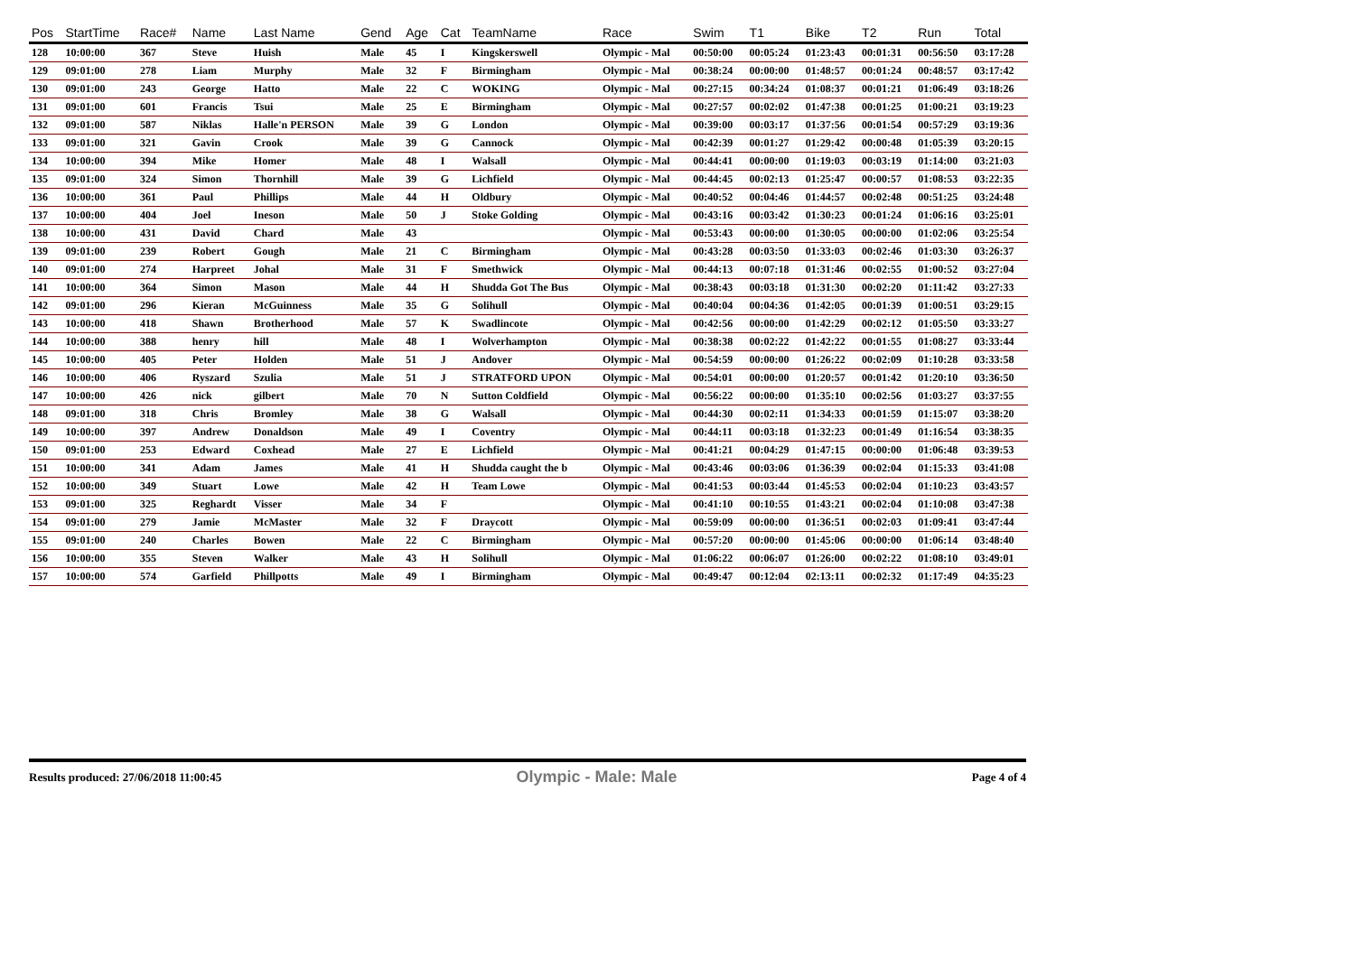| Pos | StartTime | Race# | Name | Last Name | Gend | Age | Cat | TeamName | Race | Swim | T1 | Bike | T2 | Run | Total |
| --- | --- | --- | --- | --- | --- | --- | --- | --- | --- | --- | --- | --- | --- | --- | --- |
| 128 | 10:00:00 | 367 | Steve | Huish | Male | 45 | I | Kingskerswell | Olympic - Mal | 00:50:00 | 00:05:24 | 01:23:43 | 00:01:31 | 00:56:50 | 03:17:28 |
| 129 | 09:01:00 | 278 | Liam | Murphy | Male | 32 | F | Birmingham | Olympic - Mal | 00:38:24 | 00:00:00 | 01:48:57 | 00:01:24 | 00:48:57 | 03:17:42 |
| 130 | 09:01:00 | 243 | George | Hatto | Male | 22 | C | WOKING | Olympic - Mal | 00:27:15 | 00:34:24 | 01:08:37 | 00:01:21 | 01:06:49 | 03:18:26 |
| 131 | 09:01:00 | 601 | Francis | Tsui | Male | 25 | E | Birmingham | Olympic - Mal | 00:27:57 | 00:02:02 | 01:47:38 | 00:01:25 | 01:00:21 | 03:19:23 |
| 132 | 09:01:00 | 587 | Niklas | Halle'n PERSON | Male | 39 | G | London | Olympic - Mal | 00:39:00 | 00:03:17 | 01:37:56 | 00:01:54 | 00:57:29 | 03:19:36 |
| 133 | 09:01:00 | 321 | Gavin | Crook | Male | 39 | G | Cannock | Olympic - Mal | 00:42:39 | 00:01:27 | 01:29:42 | 00:00:48 | 01:05:39 | 03:20:15 |
| 134 | 10:00:00 | 394 | Mike | Homer | Male | 48 | I | Walsall | Olympic - Mal | 00:44:41 | 00:00:00 | 01:19:03 | 00:03:19 | 01:14:00 | 03:21:03 |
| 135 | 09:01:00 | 324 | Simon | Thornhill | Male | 39 | G | Lichfield | Olympic - Mal | 00:44:45 | 00:02:13 | 01:25:47 | 00:00:57 | 01:08:53 | 03:22:35 |
| 136 | 10:00:00 | 361 | Paul | Phillips | Male | 44 | H | Oldbury | Olympic - Mal | 00:40:52 | 00:04:46 | 01:44:57 | 00:02:48 | 00:51:25 | 03:24:48 |
| 137 | 10:00:00 | 404 | Joel | Ineson | Male | 50 | J | Stoke Golding | Olympic - Mal | 00:43:16 | 00:03:42 | 01:30:23 | 00:01:24 | 01:06:16 | 03:25:01 |
| 138 | 10:00:00 | 431 | David | Chard | Male | 43 | | | Olympic - Mal | 00:53:43 | 00:00:00 | 01:30:05 | 00:00:00 | 01:02:06 | 03:25:54 |
| 139 | 09:01:00 | 239 | Robert | Gough | Male | 21 | C | Birmingham | Olympic - Mal | 00:43:28 | 00:03:50 | 01:33:03 | 00:02:46 | 01:03:30 | 03:26:37 |
| 140 | 09:01:00 | 274 | Harpreet | Johal | Male | 31 | F | Smethwick | Olympic - Mal | 00:44:13 | 00:07:18 | 01:31:46 | 00:02:55 | 01:00:52 | 03:27:04 |
| 141 | 10:00:00 | 364 | Simon | Mason | Male | 44 | H | Shudda Got The Bus | Olympic - Mal | 00:38:43 | 00:03:18 | 01:31:30 | 00:02:20 | 01:11:42 | 03:27:33 |
| 142 | 09:01:00 | 296 | Kieran | McGuinness | Male | 35 | G | Solihull | Olympic - Mal | 00:40:04 | 00:04:36 | 01:42:05 | 00:01:39 | 01:00:51 | 03:29:15 |
| 143 | 10:00:00 | 418 | Shawn | Brotherhood | Male | 57 | K | Swadlincote | Olympic - Mal | 00:42:56 | 00:00:00 | 01:42:29 | 00:02:12 | 01:05:50 | 03:33:27 |
| 144 | 10:00:00 | 388 | henry | hill | Male | 48 | I | Wolverhampton | Olympic - Mal | 00:38:38 | 00:02:22 | 01:42:22 | 00:01:55 | 01:08:27 | 03:33:44 |
| 145 | 10:00:00 | 405 | Peter | Holden | Male | 51 | J | Andover | Olympic - Mal | 00:54:59 | 00:00:00 | 01:26:22 | 00:02:09 | 01:10:28 | 03:33:58 |
| 146 | 10:00:00 | 406 | Ryszard | Szulia | Male | 51 | J | STRATFORD UPON | Olympic - Mal | 00:54:01 | 00:00:00 | 01:20:57 | 00:01:42 | 01:20:10 | 03:36:50 |
| 147 | 10:00:00 | 426 | nick | gilbert | Male | 70 | N | Sutton Coldfield | Olympic - Mal | 00:56:22 | 00:00:00 | 01:35:10 | 00:02:56 | 01:03:27 | 03:37:55 |
| 148 | 09:01:00 | 318 | Chris | Bromley | Male | 38 | G | Walsall | Olympic - Mal | 00:44:30 | 00:02:11 | 01:34:33 | 00:01:59 | 01:15:07 | 03:38:20 |
| 149 | 10:00:00 | 397 | Andrew | Donaldson | Male | 49 | I | Coventry | Olympic - Mal | 00:44:11 | 00:03:18 | 01:32:23 | 00:01:49 | 01:16:54 | 03:38:35 |
| 150 | 09:01:00 | 253 | Edward | Coxhead | Male | 27 | E | Lichfield | Olympic - Mal | 00:41:21 | 00:04:29 | 01:47:15 | 00:00:00 | 01:06:48 | 03:39:53 |
| 151 | 10:00:00 | 341 | Adam | James | Male | 41 | H | Shudda caught the b | Olympic - Mal | 00:43:46 | 00:03:06 | 01:36:39 | 00:02:04 | 01:15:33 | 03:41:08 |
| 152 | 10:00:00 | 349 | Stuart | Lowe | Male | 42 | H | Team Lowe | Olympic - Mal | 00:41:53 | 00:03:44 | 01:45:53 | 00:02:04 | 01:10:23 | 03:43:57 |
| 153 | 09:01:00 | 325 | Reghardt | Visser | Male | 34 | F | | Olympic - Mal | 00:41:10 | 00:10:55 | 01:43:21 | 00:02:04 | 01:10:08 | 03:47:38 |
| 154 | 09:01:00 | 279 | Jamie | McMaster | Male | 32 | F | Draycott | Olympic - Mal | 00:59:09 | 00:00:00 | 01:36:51 | 00:02:03 | 01:09:41 | 03:47:44 |
| 155 | 09:01:00 | 240 | Charles | Bowen | Male | 22 | C | Birmingham | Olympic - Mal | 00:57:20 | 00:00:00 | 01:45:06 | 00:00:00 | 01:06:14 | 03:48:40 |
| 156 | 10:00:00 | 355 | Steven | Walker | Male | 43 | H | Solihull | Olympic - Mal | 01:06:22 | 00:06:07 | 01:26:00 | 00:02:22 | 01:08:10 | 03:49:01 |
| 157 | 10:00:00 | 574 | Garfield | Phillpotts | Male | 49 | I | Birmingham | Olympic - Mal | 00:49:47 | 00:12:04 | 02:13:11 | 00:02:32 | 01:17:49 | 04:35:23 |
Results produced: 27/06/2018 11:00:45 Olympic - Male: Male Page 4 of 4